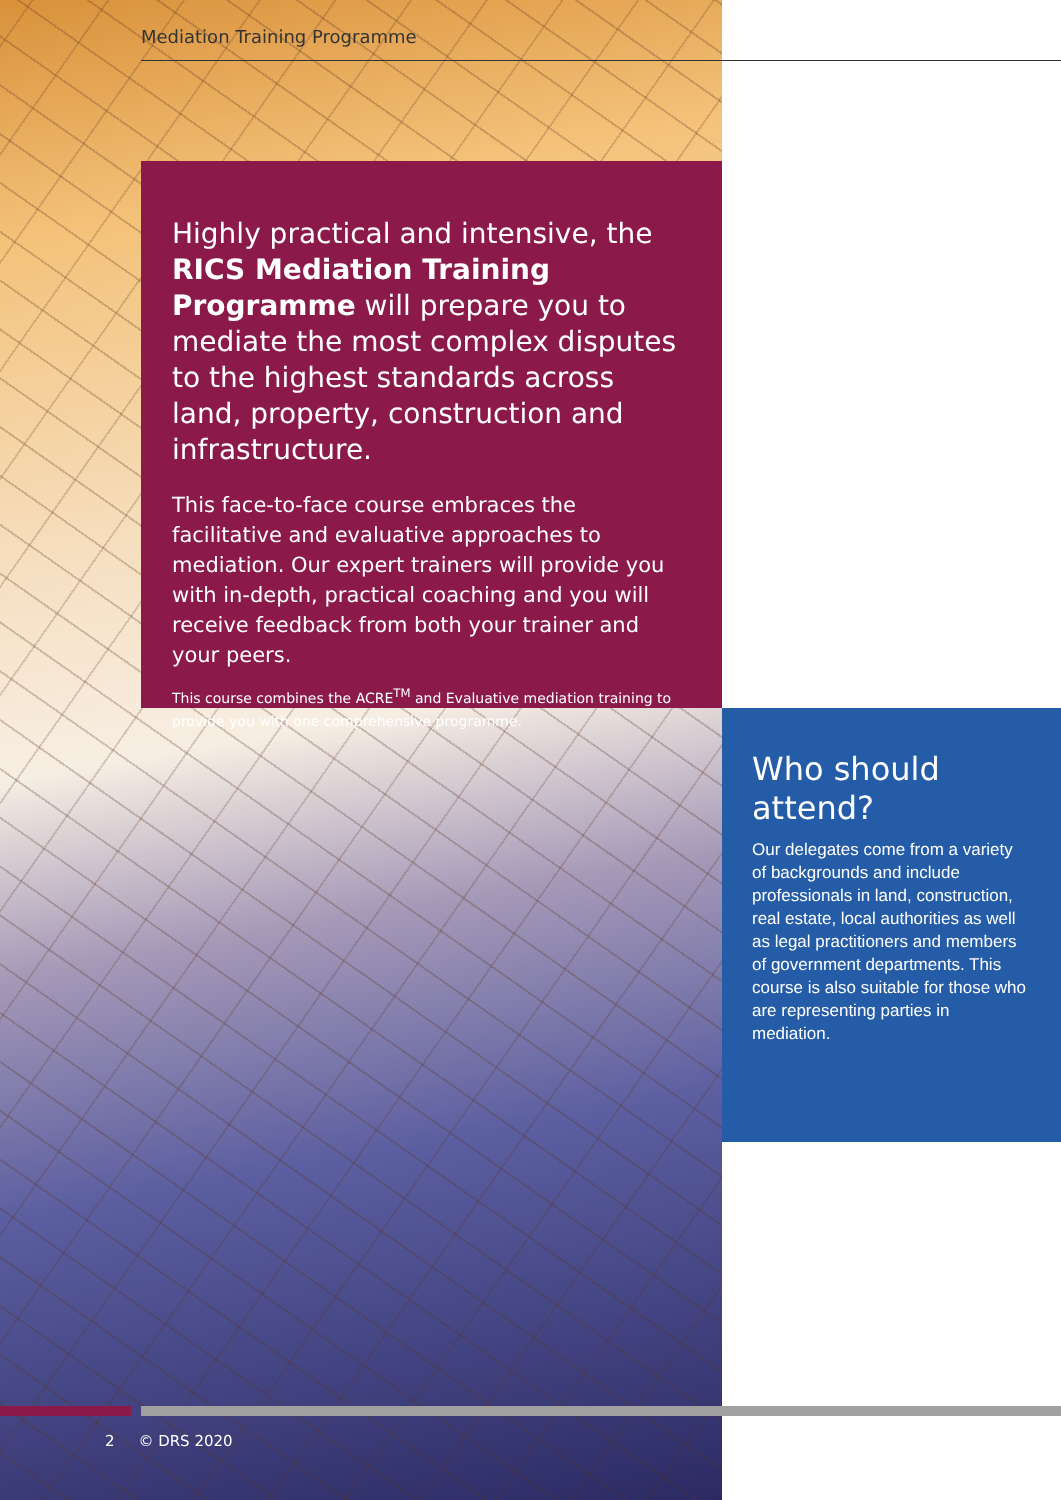Mediation Training Programme
Highly practical and intensive, the RICS Mediation Training Programme will prepare you to mediate the most complex disputes to the highest standards across land, property, construction and infrastructure.
This face-to-face course embraces the facilitative and evaluative approaches to mediation. Our expert trainers will provide you with in-depth, practical coaching and you will receive feedback from both your trainer and your peers.
This course combines the ACRE<sup>TM</sup> and Evaluative mediation training to provide you with one comprehensive programme.
Who should attend?
Our delegates come from a variety of backgrounds and include professionals in land, construction, real estate, local authorities as well as legal practitioners and members of government departments. This course is also suitable for those who are representing parties in mediation.
2 © DRS 2020